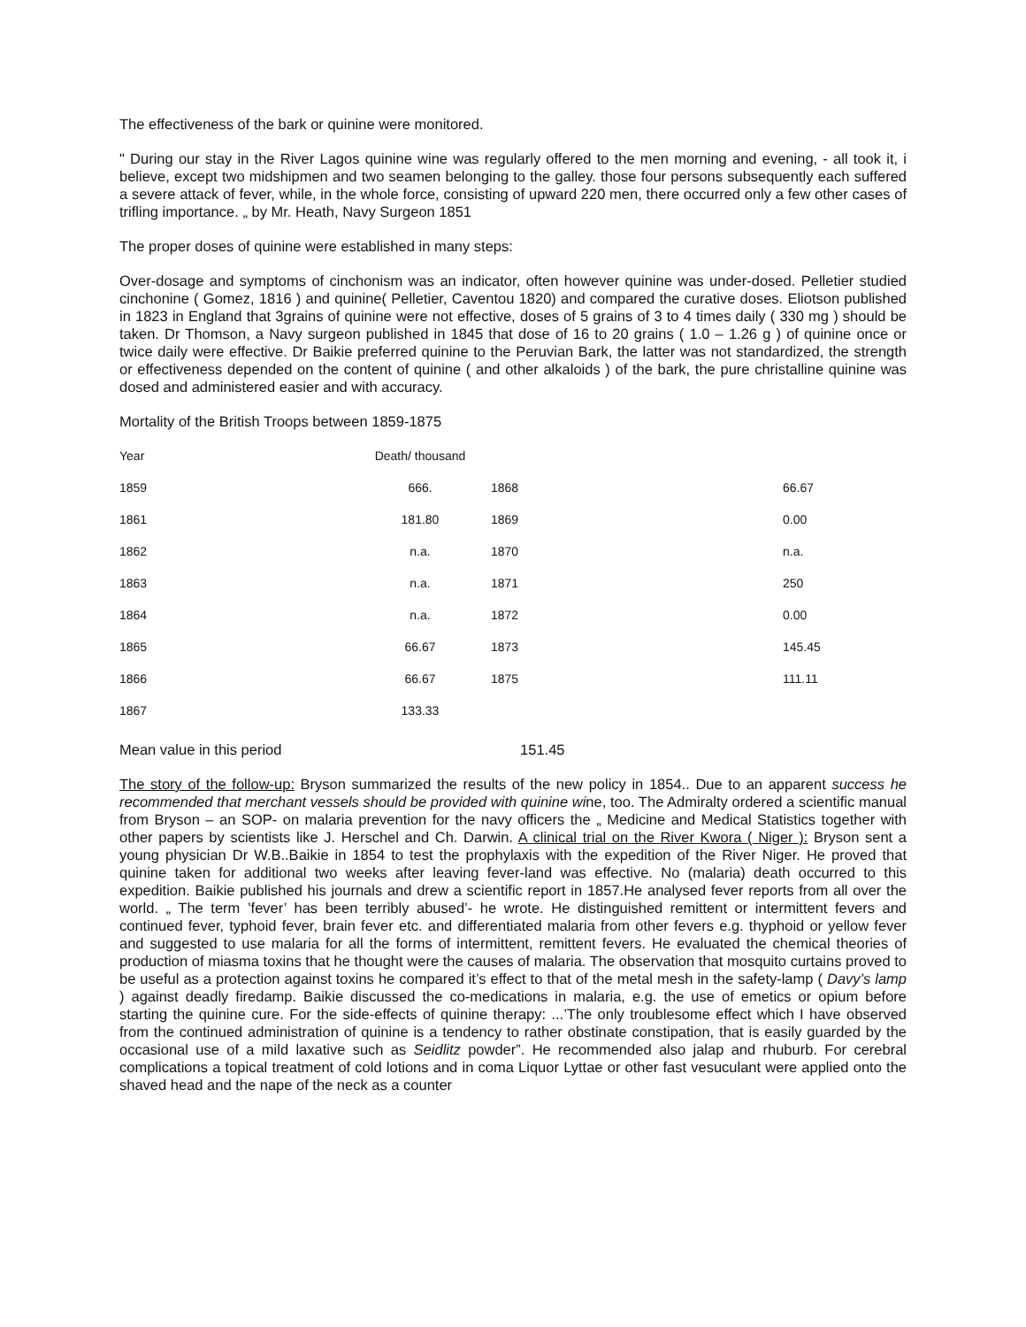The effectiveness of the bark or quinine were monitored.
" During our stay in the River Lagos quinine wine was regularly offered to the men morning and evening, - all took it, i believe, except two midshipmen and two seamen belonging to the galley. those four persons subsequently each suffered a severe attack of fever, while, in the whole force, consisting of upward 220 men, there occurred only a few other cases of trifling importance. „ by Mr. Heath, Navy Surgeon 1851
The proper doses of quinine were established in many steps:
Over-dosage and symptoms of cinchonism was an indicator, often however quinine was under-dosed. Pelletier studied cinchonine ( Gomez, 1816 ) and quinine( Pelletier, Caventou 1820) and compared the curative doses. Eliotson published in 1823 in England that 3grains of quinine were not effective, doses of 5 grains of 3 to 4 times daily ( 330 mg ) should be taken. Dr Thomson, a Navy surgeon published in 1845 that dose of 16 to 20 grains ( 1.0 – 1.26 g ) of quinine once or twice daily were effective. Dr Baikie preferred quinine to the Peruvian Bark, the latter was not standardized, the strength or effectiveness depended on the content of quinine ( and other alkaloids ) of the bark, the pure christalline quinine was dosed and administered easier and with accuracy.
Mortality of the British Troops between 1859-1875
| Year | Death/ thousand | | |
| 1859 | 666. | 1868 | 66.67 |
| 1861 | 181.80 | 1869 | 0.00 |
| 1862 | n.a. | 1870 | n.a. |
| 1863 | n.a. | 1871 | 250 |
| 1864 | n.a. | 1872 | 0.00 |
| 1865 | 66.67 | 1873 | 145.45 |
| 1866 | 66.67 | 1875 | 111.11 |
| 1867 | 133.33 | | |
Mean value in this period 151.45
The story of the follow-up: Bryson summarized the results of the new policy in 1854.. Due to an apparent success he recommended that merchant vessels should be provided with quinine wine, too. The Admiralty ordered a scientific manual from Bryson – an SOP- on malaria prevention for the navy officers the „ Medicine and Medical Statistics together with other papers by scientists like J. Herschel and Ch. Darwin. A clinical trial on the River Kwora ( Niger ): Bryson sent a young physician Dr W.B..Baikie in 1854 to test the prophylaxis with the expedition of the River Niger. He proved that quinine taken for additional two weeks after leaving fever-land was effective. No (malaria) death occurred to this expedition. Baikie published his journals and drew a scientific report in 1857.He analysed fever reports from all over the world. „ The term ’fever’ has been terribly abused’- he wrote. He distinguished remittent or intermittent fevers and continued fever, typhoid fever, brain fever etc. and differentiated malaria from other fevers e.g. thyphoid or yellow fever and suggested to use malaria for all the forms of intermittent, remittent fevers. He evaluated the chemical theories of production of miasma toxins that he thought were the causes of malaria. The observation that mosquito curtains proved to be useful as a protection against toxins he compared it’s effect to that of the metal mesh in the safety-lamp ( Davy’s lamp ) against deadly firedamp. Baikie discussed the co-medications in malaria, e.g. the use of emetics or opium before starting the quinine cure. For the side-effects of quinine therapy: ...’The only troublesome effect which I have observed from the continued administration of quinine is a tendency to rather obstinate constipation, that is easily guarded by the occasional use of a mild laxative such as Seidlitz powder”. He recommended also jalap and rhuburb. For cerebral complications a topical treatment of cold lotions and in coma Liquor Lyttae or other fast vesuculant were applied onto the shaved head and the nape of the neck as a counter